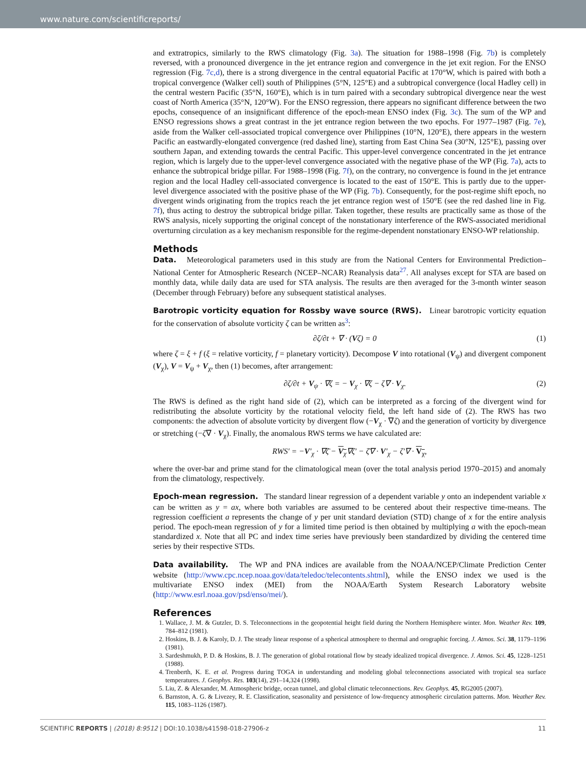www.nature.com/scientificreports/
and extratropics, similarly to the RWS climatology (Fig. 3a). The situation for 1988–1998 (Fig. 7b) is completely reversed, with a pronounced divergence in the jet entrance region and convergence in the jet exit region. For the ENSO regression (Fig. 7c,d), there is a strong divergence in the central equatorial Pacific at 170°W, which is paired with both a tropical convergence (Walker cell) south of Philippines (5°N, 125°E) and a subtropical convergence (local Hadley cell) in the central western Pacific (35°N, 160°E), which is in turn paired with a secondary subtropical divergence near the west coast of North America (35°N, 120°W). For the ENSO regression, there appears no significant difference between the two epochs, consequence of an insignificant difference of the epoch-mean ENSO index (Fig. 3c). The sum of the WP and ENSO regressions shows a great contrast in the jet entrance region between the two epochs. For 1977–1987 (Fig. 7e), aside from the Walker cell-associated tropical convergence over Philippines (10°N, 120°E), there appears in the western Pacific an eastwardly-elongated convergence (red dashed line), starting from East China Sea (30°N, 125°E), passing over southern Japan, and extending towards the central Pacific. This upper-level convergence concentrated in the jet entrance region, which is largely due to the upper-level convergence associated with the negative phase of the WP (Fig. 7a), acts to enhance the subtropical bridge pillar. For 1988–1998 (Fig. 7f), on the contrary, no convergence is found in the jet entrance region and the local Hadley cell-associated convergence is located to the east of 150°E. This is partly due to the upper-level divergence associated with the positive phase of the WP (Fig. 7b). Consequently, for the post-regime shift epoch, no divergent winds originating from the tropics reach the jet entrance region west of 150°E (see the red dashed line in Fig. 7f), thus acting to destroy the subtropical bridge pillar. Taken together, these results are practically same as those of the RWS analysis, nicely supporting the original concept of the nonstationary interference of the RWS-associated meridional overturning circulation as a key mechanism responsible for the regime-dependent nonstationary ENSO-WP relationship.
Methods
Data. Meteorological parameters used in this study are from the National Centers for Environmental Prediction–National Center for Atmospheric Research (NCEP–NCAR) Reanalysis data<sup>27</sup>. All analyses except for STA are based on monthly data, while daily data are used for STA analysis. The results are then averaged for the 3-month winter season (December through February) before any subsequent statistical analyses.
Barotropic vorticity equation for Rossby wave source (RWS). Linear barotropic vorticity equation for the conservation of absolute vorticity ζ can be written as<sup>3</sup>:
∂ζ/∂t + ∇ · (Vζ) = 0 (1)
where ζ = ξ + f (ξ = relative vorticity, f = planetary vorticity). Decompose V into rotational (V<sub>ψ</sub>) and divergent component (V<sub>χ</sub>), V = V<sub>ψ</sub> + V<sub>χ</sub>, then (1) becomes, after arrangement:
∂ζ/∂t + V<sub>ψ</sub> · ∇ζ = − V<sub>χ</sub> · ∇ζ − ζ∇ · V<sub>χ</sub>. (2)
The RWS is defined as the right hand side of (2), which can be interpreted as a forcing of the divergent wind for redistributing the absolute vorticity by the rotational velocity field, the left hand side of (2). The RWS has two components: the advection of absolute vorticity by divergent flow (−V<sub>χ</sub> · ∇ζ) and the generation of vorticity by divergence or stretching (−ζ∇ · V<sub>χ</sub>). Finally, the anomalous RWS terms we have calculated are:
RWS′ = −V′<sub>χ</sub> · ∇ζ̄ − V<sub>χ</sub>∇ζ′ − ζ̄∇ · V′<sub>χ</sub> − ζ′∇ · V<sub>χ</sub>,
where the over-bar and prime stand for the climatological mean (over the total analysis period 1970–2015) and anomaly from the climatology, respectively.
Epoch-mean regression. The standard linear regression of a dependent variable y onto an independent variable x can be written as y = ax, where both variables are assumed to be centered about their respective time-means. The regression coefficient a represents the change of y per unit standard deviation (STD) change of x for the entire analysis period. The epoch-mean regression of y for a limited time period is then obtained by multiplying a with the epoch-mean standardized x. Note that all PC and index time series have previously been standardized by dividing the centered time series by their respective STDs.
Data availability. The WP and PNA indices are available from the NOAA/NCEP/Climate Prediction Center website (http://www.cpc.ncep.noaa.gov/data/teledoc/telecontents.shtml), while the ENSO index we used is the multivariate ENSO index (MEI) from the NOAA/Earth System Research Laboratory website (http://www.esrl.noaa.gov/psd/enso/mei/).
References
1. Wallace, J. M. & Gutzler, D. S. Teleconnections in the geopotential height field during the Northern Hemisphere winter. Mon. Weather Rev. 109, 784–812 (1981).
2. Hoskins, B. J. & Karoly, D. J. The steady linear response of a spherical atmosphere to thermal and orographic forcing. J. Atmos. Sci. 38, 1179–1196 (1981).
3. Sardeshmukh, P. D. & Hoskins, B. J. The generation of global rotational flow by steady idealized tropical divergence. J. Atmos. Sci. 45, 1228–1251 (1988).
4. Trenberth, K. E. et al. Progress during TOGA in understanding and modeling global teleconnections associated with tropical sea surface temperatures. J. Geophys. Res. 103(14), 291–14,324 (1998).
5. Liu, Z. & Alexander, M. Atmospheric bridge, ocean tunnel, and global climatic teleconnections. Rev. Geophys. 45, RG2005 (2007).
6. Barnston, A. G. & Livezey, R. E. Classification, seasonality and persistence of low-frequency atmospheric circulation patterns. Mon. Weather Rev. 115, 1083–1126 (1987).
SCIENTIFIC REPORTS | (2018) 8:9512 | DOI:10.1038/s41598-018-27906-z 11